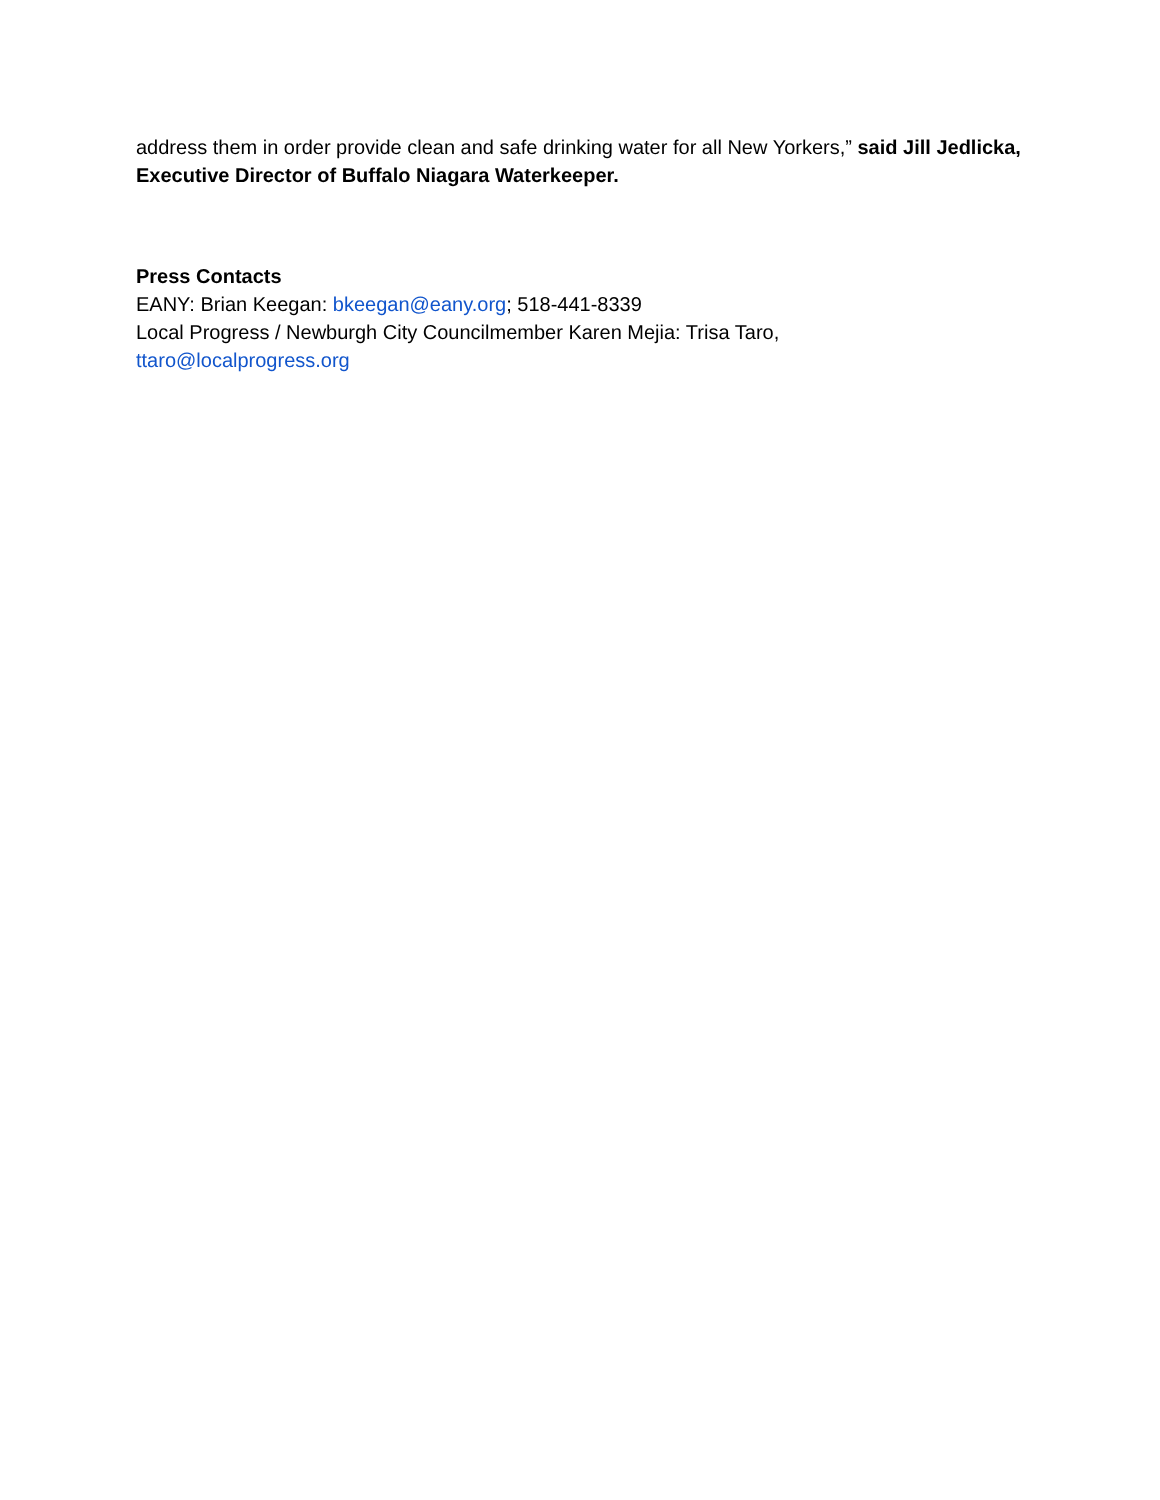address them in order provide clean and safe drinking water for all New Yorkers,” said Jill Jedlicka, Executive Director of Buffalo Niagara Waterkeeper.
Press Contacts
EANY: Brian Keegan: bkeegan@eany.org; 518-441-8339
Local Progress / Newburgh City Councilmember Karen Mejia: Trisa Taro,
ttaro@localprogress.org